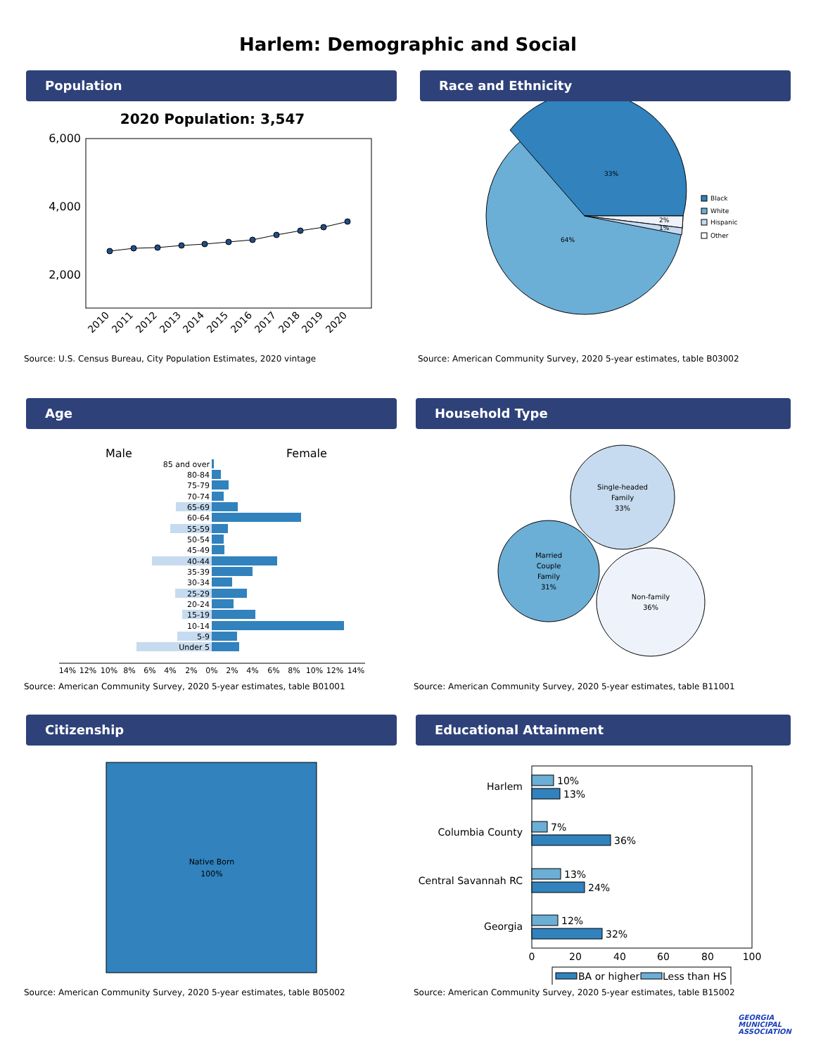Harlem: Demographic and Social
Population
2020 Population: 3,547
6,000
4,000
2,000
2010
2011
2012
2013
2014
2015
2016
2017
2018
2019
2020
Source: U.S. Census Bureau, City Population Estimates, 2020 vintage
Race and Ethnicity
33%
64%
2%
1%
Black
White
Hispanic
Other
Source: American Community Survey, 2020 5-year estimates, table B03002
Age
Male
Female
85 and over
80-84
75-79
70-74
65-69
60-64
55-59
50-54
45-49
40-44
35-39
30-34
25-29
20-24
15-19
10-14
5-9
Under 5
14%
12%
10%
8%
6%
4%
2%
0%
2%
4%
6%
8%
10%
12%
14%
Source: American Community Survey, 2020 5-year estimates, table B01001
Household Type
Single-headed
Family
33%
Married
Couple
Family
31%
Non-family
36%
Source: American Community Survey, 2020 5-year estimates, table B11001
Citizenship
Native Born
100%
Source: American Community Survey, 2020 5-year estimates, table B05002
Educational Attainment
Harlem
Columbia County
Central Savannah RC
Georgia
10%
13%
7%
36%
13%
24%
12%
32%
0
20
40
60
80
100
BA or higher
Less than HS
Source: American Community Survey, 2020 5-year estimates, table B15002
GEORGIA
MUNICIPAL
ASSOCIATION